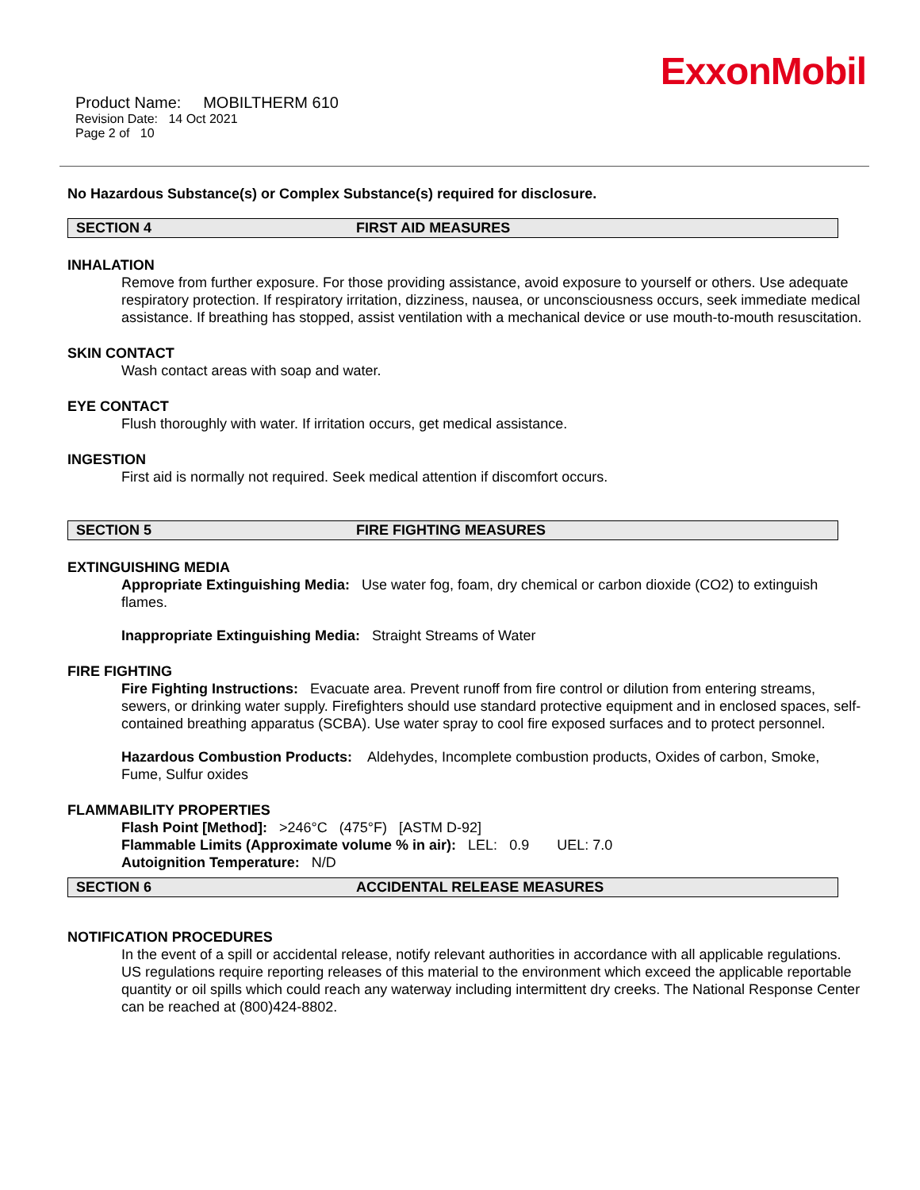ExxonMobil
Product Name: MOBILTHERM 610
Revision Date: 14 Oct 2021
Page 2 of 10
No Hazardous Substance(s) or Complex Substance(s) required for disclosure.
SECTION 4 FIRST AID MEASURES
INHALATION
Remove from further exposure. For those providing assistance, avoid exposure to yourself or others. Use adequate respiratory protection. If respiratory irritation, dizziness, nausea, or unconsciousness occurs, seek immediate medical assistance. If breathing has stopped, assist ventilation with a mechanical device or use mouth-to-mouth resuscitation.
SKIN CONTACT
Wash contact areas with soap and water.
EYE CONTACT
Flush thoroughly with water. If irritation occurs, get medical assistance.
INGESTION
First aid is normally not required. Seek medical attention if discomfort occurs.
SECTION 5 FIRE FIGHTING MEASURES
EXTINGUISHING MEDIA
Appropriate Extinguishing Media: Use water fog, foam, dry chemical or carbon dioxide (CO2) to extinguish flames.
Inappropriate Extinguishing Media: Straight Streams of Water
FIRE FIGHTING
Fire Fighting Instructions: Evacuate area. Prevent runoff from fire control or dilution from entering streams, sewers, or drinking water supply. Firefighters should use standard protective equipment and in enclosed spaces, self-contained breathing apparatus (SCBA). Use water spray to cool fire exposed surfaces and to protect personnel.
Hazardous Combustion Products: Aldehydes, Incomplete combustion products, Oxides of carbon, Smoke, Fume, Sulfur oxides
FLAMMABILITY PROPERTIES
Flash Point [Method]: >246°C (475°F) [ASTM D-92]
Flammable Limits (Approximate volume % in air): LEL: 0.9 UEL: 7.0
Autoignition Temperature: N/D
SECTION 6 ACCIDENTAL RELEASE MEASURES
NOTIFICATION PROCEDURES
In the event of a spill or accidental release, notify relevant authorities in accordance with all applicable regulations. US regulations require reporting releases of this material to the environment which exceed the applicable reportable quantity or oil spills which could reach any waterway including intermittent dry creeks. The National Response Center can be reached at (800)424-8802.